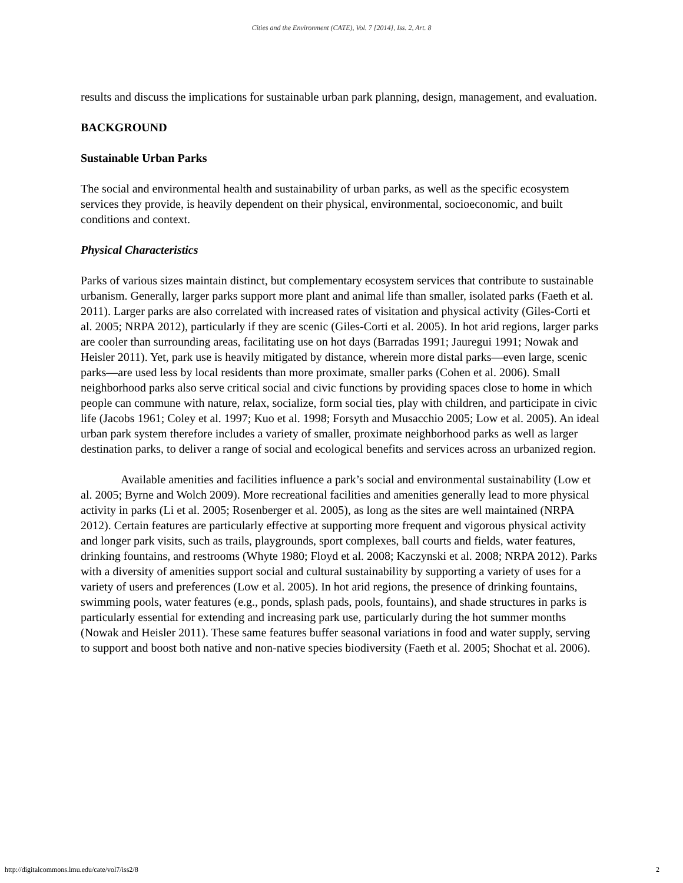Cities and the Environment (CATE), Vol. 7 [2014], Iss. 2, Art. 8
results and discuss the implications for sustainable urban park planning, design, management, and evaluation.
BACKGROUND
Sustainable Urban Parks
The social and environmental health and sustainability of urban parks, as well as the specific ecosystem services they provide, is heavily dependent on their physical, environmental, socioeconomic, and built conditions and context.
Physical Characteristics
Parks of various sizes maintain distinct, but complementary ecosystem services that contribute to sustainable urbanism. Generally, larger parks support more plant and animal life than smaller, isolated parks (Faeth et al. 2011). Larger parks are also correlated with increased rates of visitation and physical activity (Giles-Corti et al. 2005; NRPA 2012), particularly if they are scenic (Giles-Corti et al. 2005). In hot arid regions, larger parks are cooler than surrounding areas, facilitating use on hot days (Barradas 1991; Jauregui 1991; Nowak and Heisler 2011). Yet, park use is heavily mitigated by distance, wherein more distal parks—even large, scenic parks—are used less by local residents than more proximate, smaller parks (Cohen et al. 2006). Small neighborhood parks also serve critical social and civic functions by providing spaces close to home in which people can commune with nature, relax, socialize, form social ties, play with children, and participate in civic life (Jacobs 1961; Coley et al. 1997; Kuo et al. 1998; Forsyth and Musacchio 2005; Low et al. 2005). An ideal urban park system therefore includes a variety of smaller, proximate neighborhood parks as well as larger destination parks, to deliver a range of social and ecological benefits and services across an urbanized region.
Available amenities and facilities influence a park’s social and environmental sustainability (Low et al. 2005; Byrne and Wolch 2009). More recreational facilities and amenities generally lead to more physical activity in parks (Li et al. 2005; Rosenberger et al. 2005), as long as the sites are well maintained (NRPA 2012). Certain features are particularly effective at supporting more frequent and vigorous physical activity and longer park visits, such as trails, playgrounds, sport complexes, ball courts and fields, water features, drinking fountains, and restrooms (Whyte 1980; Floyd et al. 2008; Kaczynski et al. 2008; NRPA 2012). Parks with a diversity of amenities support social and cultural sustainability by supporting a variety of uses for a variety of users and preferences (Low et al. 2005). In hot arid regions, the presence of drinking fountains, swimming pools, water features (e.g., ponds, splash pads, pools, fountains), and shade structures in parks is particularly essential for extending and increasing park use, particularly during the hot summer months (Nowak and Heisler 2011). These same features buffer seasonal variations in food and water supply, serving to support and boost both native and non-native species biodiversity (Faeth et al. 2005; Shochat et al. 2006).
http://digitalcommons.lmu.edu/cate/vol7/iss2/8 2